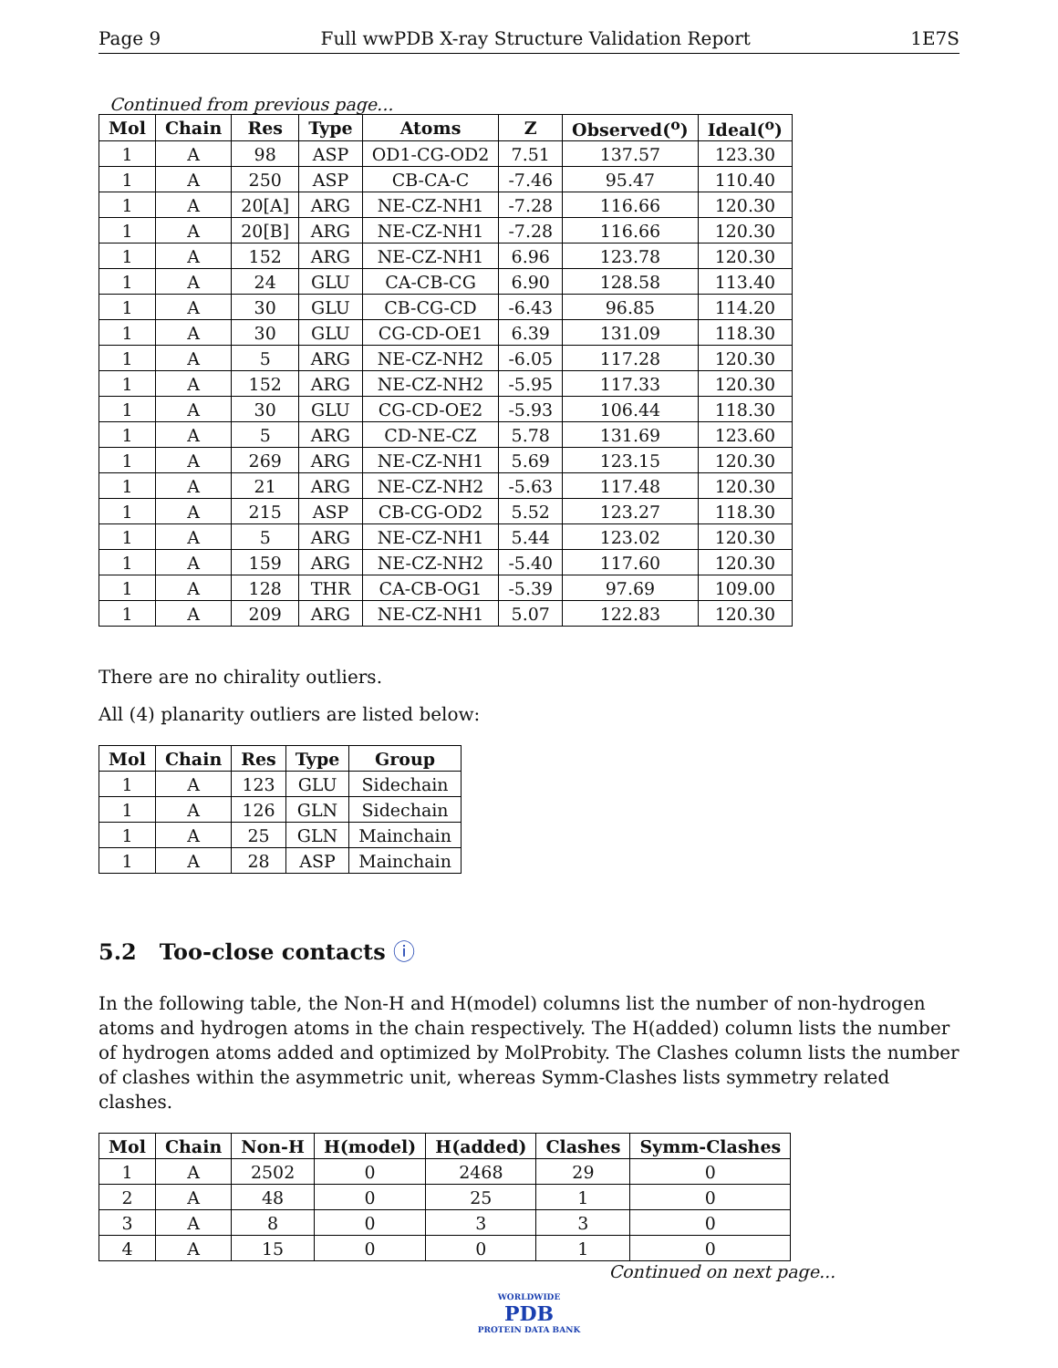Page 9 Full wwPDB X-ray Structure Validation Report 1E7S
Continued from previous page...
| Mol | Chain | Res | Type | Atoms | Z | Observed(<sup>o</sup>) | Ideal(<sup>o</sup>) |
| --- | --- | --- | --- | --- | --- | --- | --- |
| 1 | A | 98 | ASP | OD1-CG-OD2 | 7.51 | 137.57 | 123.30 |
| 1 | A | 250 | ASP | CB-CA-C | -7.46 | 95.47 | 110.40 |
| 1 | A | 20[A] | ARG | NE-CZ-NH1 | -7.28 | 116.66 | 120.30 |
| 1 | A | 20[B] | ARG | NE-CZ-NH1 | -7.28 | 116.66 | 120.30 |
| 1 | A | 152 | ARG | NE-CZ-NH1 | 6.96 | 123.78 | 120.30 |
| 1 | A | 24 | GLU | CA-CB-CG | 6.90 | 128.58 | 113.40 |
| 1 | A | 30 | GLU | CB-CG-CD | -6.43 | 96.85 | 114.20 |
| 1 | A | 30 | GLU | CG-CD-OE1 | 6.39 | 131.09 | 118.30 |
| 1 | A | 5 | ARG | NE-CZ-NH2 | -6.05 | 117.28 | 120.30 |
| 1 | A | 152 | ARG | NE-CZ-NH2 | -5.95 | 117.33 | 120.30 |
| 1 | A | 30 | GLU | CG-CD-OE2 | -5.93 | 106.44 | 118.30 |
| 1 | A | 5 | ARG | CD-NE-CZ | 5.78 | 131.69 | 123.60 |
| 1 | A | 269 | ARG | NE-CZ-NH1 | 5.69 | 123.15 | 120.30 |
| 1 | A | 21 | ARG | NE-CZ-NH2 | -5.63 | 117.48 | 120.30 |
| 1 | A | 215 | ASP | CB-CG-OD2 | 5.52 | 123.27 | 118.30 |
| 1 | A | 5 | ARG | NE-CZ-NH1 | 5.44 | 123.02 | 120.30 |
| 1 | A | 159 | ARG | NE-CZ-NH2 | -5.40 | 117.60 | 120.30 |
| 1 | A | 128 | THR | CA-CB-OG1 | -5.39 | 97.69 | 109.00 |
| 1 | A | 209 | ARG | NE-CZ-NH1 | 5.07 | 122.83 | 120.30 |
There are no chirality outliers.
All (4) planarity outliers are listed below:
| Mol | Chain | Res | Type | Group |
| --- | --- | --- | --- | --- |
| 1 | A | 123 | GLU | Sidechain |
| 1 | A | 126 | GLN | Sidechain |
| 1 | A | 25 | GLN | Mainchain |
| 1 | A | 28 | ASP | Mainchain |
5.2 Too-close contacts ⓘ
In the following table, the Non-H and H(model) columns list the number of non-hydrogen atoms and hydrogen atoms in the chain respectively. The H(added) column lists the number of hydrogen atoms added and optimized by MolProbity. The Clashes column lists the number of clashes within the asymmetric unit, whereas Symm-Clashes lists symmetry related clashes.
| Mol | Chain | Non-H | H(model) | H(added) | Clashes | Symm-Clashes |
| --- | --- | --- | --- | --- | --- | --- |
| 1 | A | 2502 | 0 | 2468 | 29 | 0 |
| 2 | A | 48 | 0 | 25 | 1 | 0 |
| 3 | A | 8 | 0 | 3 | 3 | 0 |
| 4 | A | 15 | 0 | 0 | 1 | 0 |
Continued on next page...
WORLDWIDE
PDB
PROTEIN DATA BANK